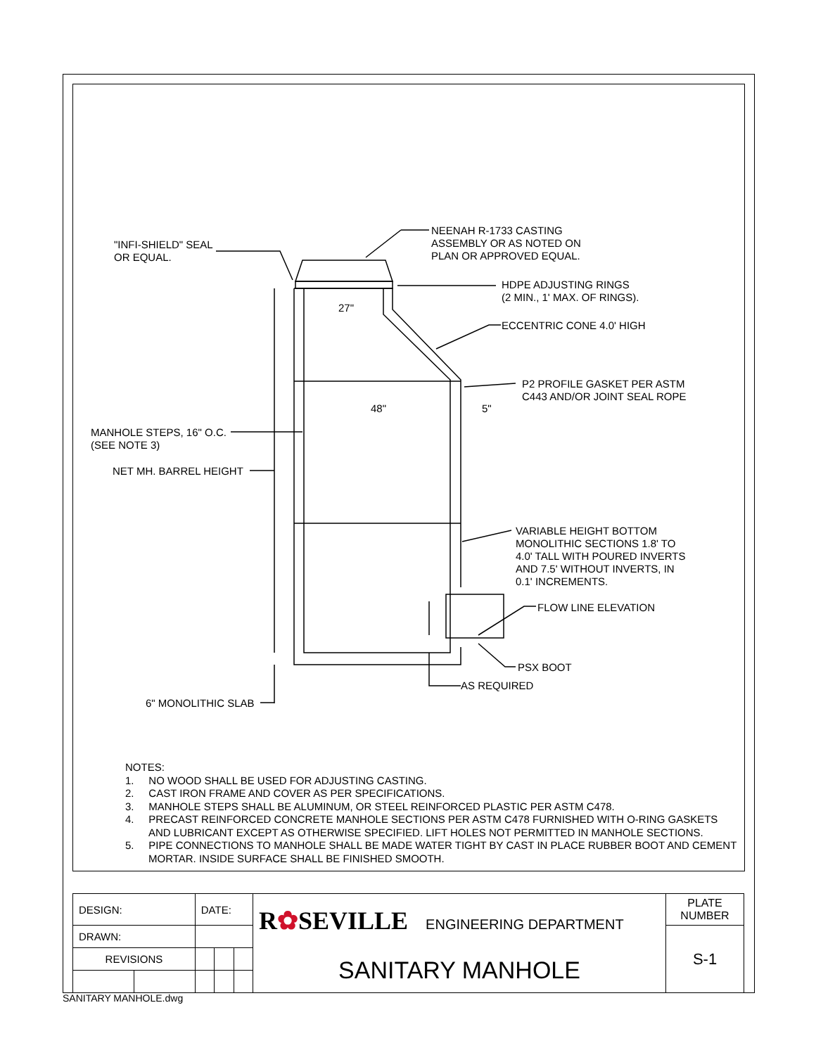NEENAH R-1733 CASTING
ASSEMBLY OR AS NOTED ON
PLAN OR APPROVED EQUAL.
"INFI-SHIELD" SEAL
OR EQUAL.
HDPE ADJUSTING RINGS
(2 MIN., 1' MAX. OF RINGS).
27"
ECCENTRIC CONE 4.0' HIGH
P2 PROFILE GASKET PER ASTM
C443 AND/OR JOINT SEAL ROPE
48" 5"
MANHOLE STEPS, 16" O.C.
(SEE NOTE 3)
NET MH. BARREL HEIGHT
VARIABLE HEIGHT BOTTOM
MONOLITHIC SECTIONS 1.8' TO
4.0' TALL WITH POURED INVERTS
AND 7.5' WITHOUT INVERTS, IN
0.1' INCREMENTS.
FLOW LINE ELEVATION
PSX BOOT
AS REQUIRED
6" MONOLITHIC SLAB
NOTES:
1. NO WOOD SHALL BE USED FOR ADJUSTING CASTING.
2. CAST IRON FRAME AND COVER AS PER SPECIFICATIONS.
3. MANHOLE STEPS SHALL BE ALUMINUM, OR STEEL REINFORCED PLASTIC PER ASTM C478.
4. PRECAST REINFORCED CONCRETE MANHOLE SECTIONS PER ASTM C478 FURNISHED WITH O-RING GASKETS AND LUBRICANT EXCEPT AS OTHERWISE SPECIFIED. LIFT HOLES NOT PERMITTED IN MANHOLE SECTIONS.
5. PIPE CONNECTIONS TO MANHOLE SHALL BE MADE WATER TIGHT BY CAST IN PLACE RUBBER BOOT AND CEMENT MORTAR. INSIDE SURFACE SHALL BE FINISHED SMOOTH.
| DESIGN: | | DATE: | | | R ✿ SEVILLE ENGINEERING DEPARTMENT | PLATE NUMBER |
| DRAWN: | | | | | | S-1 |
| REVISIONS | | | | | SANITARY MANHOLE | |
SANITARY MANHOLE.dwg